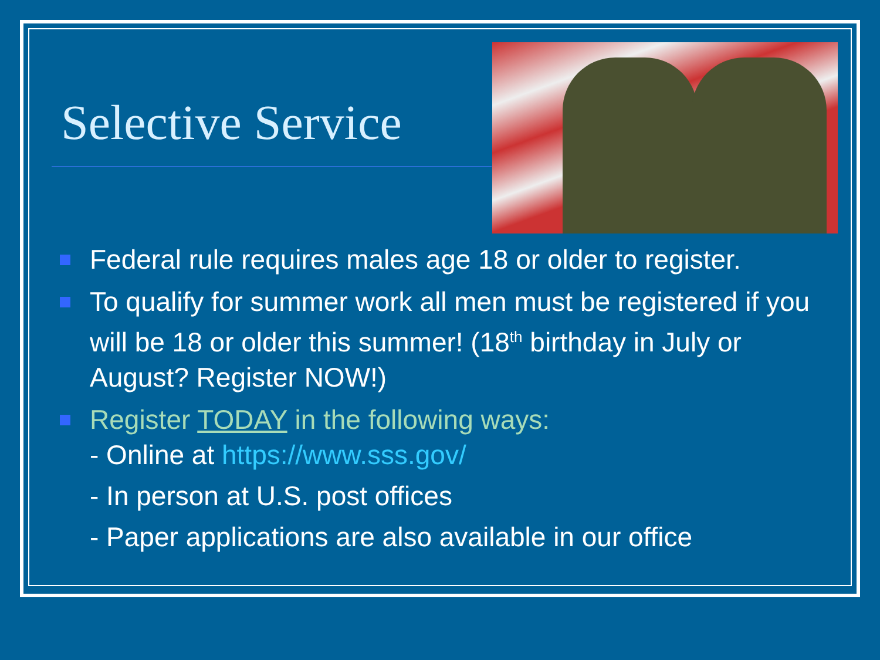Selective Service
Federal rule requires males age 18 or older to register.
To qualify for summer work all men must be registered if you will be 18 or older this summer! (18<sup>th</sup> birthday in July or August? Register NOW!)
Register TODAY in the following ways:
- Online at https://www.sss.gov/
- In person at U.S. post offices
- Paper applications are also available in our office